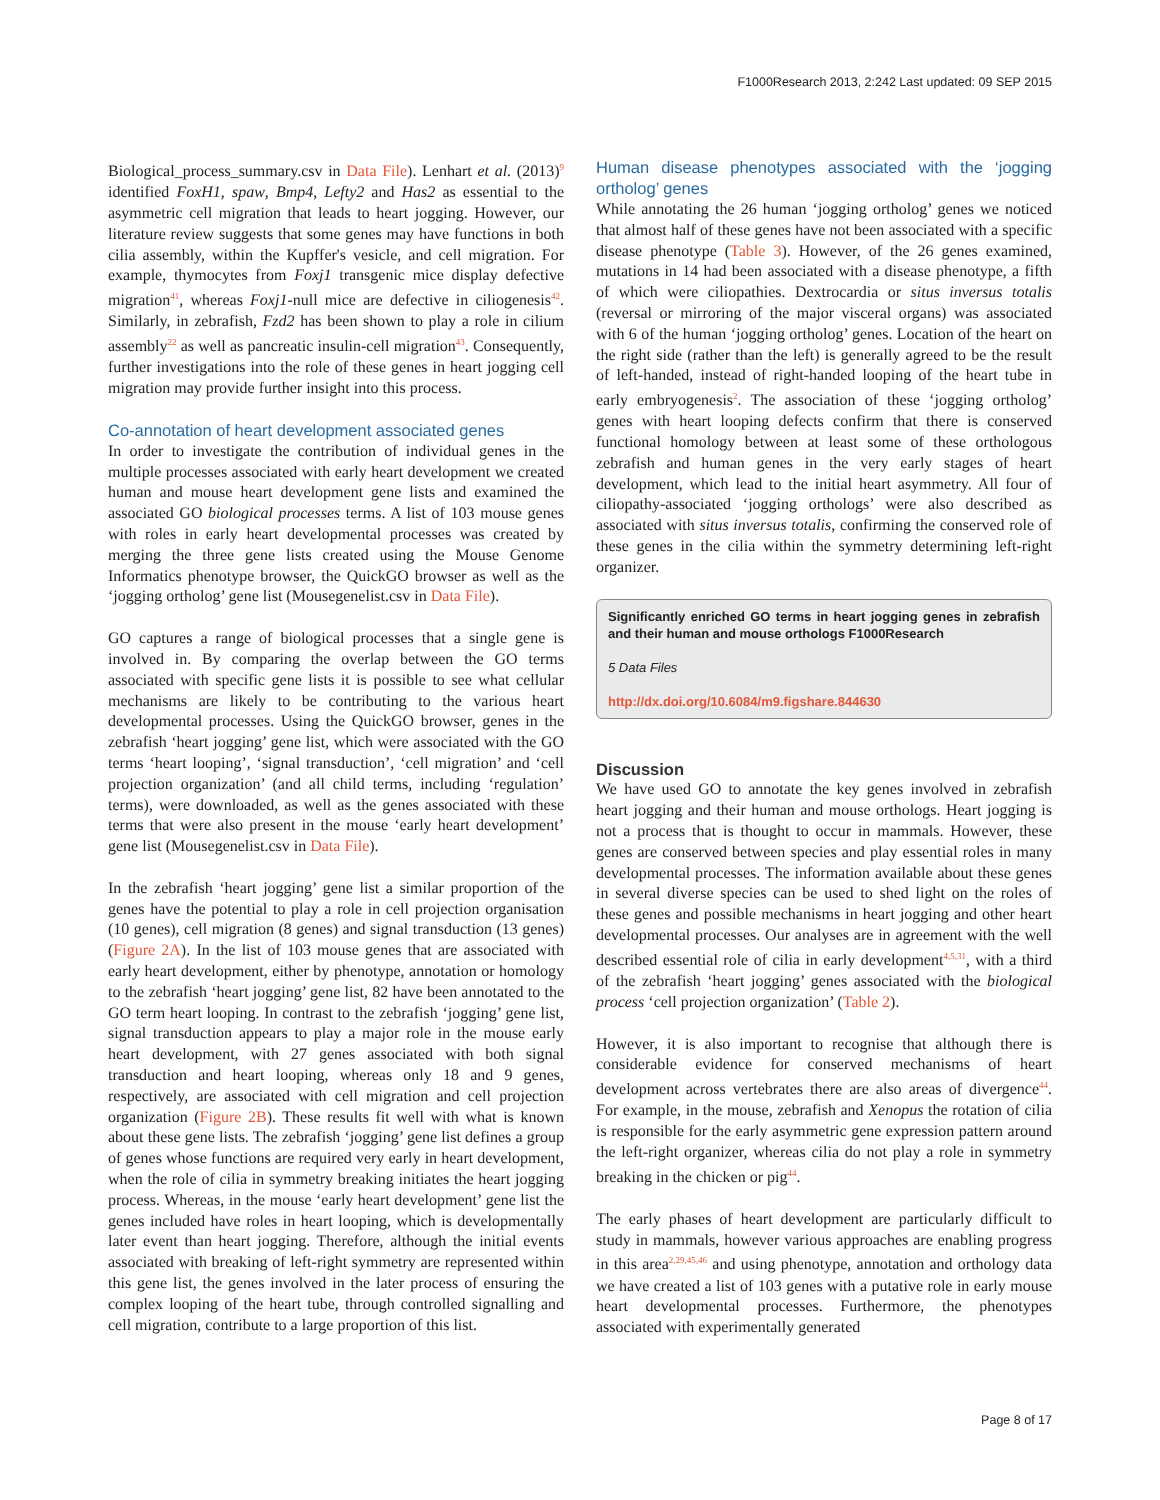F1000Research 2013, 2:242 Last updated: 09 SEP 2015
Biological_process_summary.csv in Data File). Lenhart et al. (2013)<sup>9</sup> identified FoxH1, spaw, Bmp4, Lefty2 and Has2 as essential to the asymmetric cell migration that leads to heart jogging. However, our literature review suggests that some genes may have functions in both cilia assembly, within the Kupffer's vesicle, and cell migration. For example, thymocytes from Foxj1 transgenic mice display defective migration<sup>41</sup>, whereas Foxj1-null mice are defective in ciliogenesis<sup>42</sup>. Similarly, in zebrafish, Fzd2 has been shown to play a role in cilium assembly<sup>22</sup> as well as pancreatic insulin-cell migration<sup>43</sup>. Consequently, further investigations into the role of these genes in heart jogging cell migration may provide further insight into this process.
Co-annotation of heart development associated genes
In order to investigate the contribution of individual genes in the multiple processes associated with early heart development we created human and mouse heart development gene lists and examined the associated GO biological processes terms. A list of 103 mouse genes with roles in early heart developmental processes was created by merging the three gene lists created using the Mouse Genome Informatics phenotype browser, the QuickGO browser as well as the ‘jogging ortholog’ gene list (Mousegenelist.csv in Data File).
GO captures a range of biological processes that a single gene is involved in. By comparing the overlap between the GO terms associated with specific gene lists it is possible to see what cellular mechanisms are likely to be contributing to the various heart developmental processes. Using the QuickGO browser, genes in the zebrafish ‘heart jogging’ gene list, which were associated with the GO terms ‘heart looping’, ‘signal transduction’, ‘cell migration’ and ‘cell projection organization’ (and all child terms, including ‘regulation’ terms), were downloaded, as well as the genes associated with these terms that were also present in the mouse ‘early heart development’ gene list (Mousegenelist.csv in Data File).
In the zebrafish ‘heart jogging’ gene list a similar proportion of the genes have the potential to play a role in cell projection organisation (10 genes), cell migration (8 genes) and signal transduction (13 genes) (Figure 2A). In the list of 103 mouse genes that are associated with early heart development, either by phenotype, annotation or homology to the zebrafish ‘heart jogging’ gene list, 82 have been annotated to the GO term heart looping. In contrast to the zebrafish ‘jogging’ gene list, signal transduction appears to play a major role in the mouse early heart development, with 27 genes associated with both signal transduction and heart looping, whereas only 18 and 9 genes, respectively, are associated with cell migration and cell projection organization (Figure 2B). These results fit well with what is known about these gene lists. The zebrafish ‘jogging’ gene list defines a group of genes whose functions are required very early in heart development, when the role of cilia in symmetry breaking initiates the heart jogging process. Whereas, in the mouse ‘early heart development’ gene list the genes included have roles in heart looping, which is developmentally later event than heart jogging. Therefore, although the initial events associated with breaking of left-right symmetry are represented within this gene list, the genes involved in the later process of ensuring the complex looping of the heart tube, through controlled signalling and cell migration, contribute to a large proportion of this list.
Human disease phenotypes associated with the ‘jogging ortholog’ genes
While annotating the 26 human ‘jogging ortholog’ genes we noticed that almost half of these genes have not been associated with a specific disease phenotype (Table 3). However, of the 26 genes examined, mutations in 14 had been associated with a disease phenotype, a fifth of which were ciliopathies. Dextrocardia or situs inversus totalis (reversal or mirroring of the major visceral organs) was associated with 6 of the human ‘jogging ortholog’ genes. Location of the heart on the right side (rather than the left) is generally agreed to be the result of left-handed, instead of right-handed looping of the heart tube in early embryogenesis<sup>2</sup>. The association of these ‘jogging ortholog’ genes with heart looping defects confirm that there is conserved functional homology between at least some of these orthologous zebrafish and human genes in the very early stages of heart development, which lead to the initial heart asymmetry. All four of ciliopathy-associated ‘jogging orthologs’ were also described as associated with situs inversus totalis, confirming the conserved role of these genes in the cilia within the symmetry determining left-right organizer.
Significantly enriched GO terms in heart jogging genes in zebrafish and their human and mouse orthologs F1000Research
5 Data Files
http://dx.doi.org/10.6084/m9.figshare.844630
Discussion
We have used GO to annotate the key genes involved in zebrafish heart jogging and their human and mouse orthologs. Heart jogging is not a process that is thought to occur in mammals. However, these genes are conserved between species and play essential roles in many developmental processes. The information available about these genes in several diverse species can be used to shed light on the roles of these genes and possible mechanisms in heart jogging and other heart developmental processes. Our analyses are in agreement with the well described essential role of cilia in early development<sup>4,5,31</sup>, with a third of the zebrafish ‘heart jogging’ genes associated with the biological process ‘cell projection organization’ (Table 2).
However, it is also important to recognise that although there is considerable evidence for conserved mechanisms of heart development across vertebrates there are also areas of divergence<sup>44</sup>. For example, in the mouse, zebrafish and Xenopus the rotation of cilia is responsible for the early asymmetric gene expression pattern around the left-right organizer, whereas cilia do not play a role in symmetry breaking in the chicken or pig<sup>44</sup>.
The early phases of heart development are particularly difficult to study in mammals, however various approaches are enabling progress in this area<sup>2,29,45,46</sup> and using phenotype, annotation and orthology data we have created a list of 103 genes with a putative role in early mouse heart developmental processes. Furthermore, the phenotypes associated with experimentally generated
Page 8 of 17